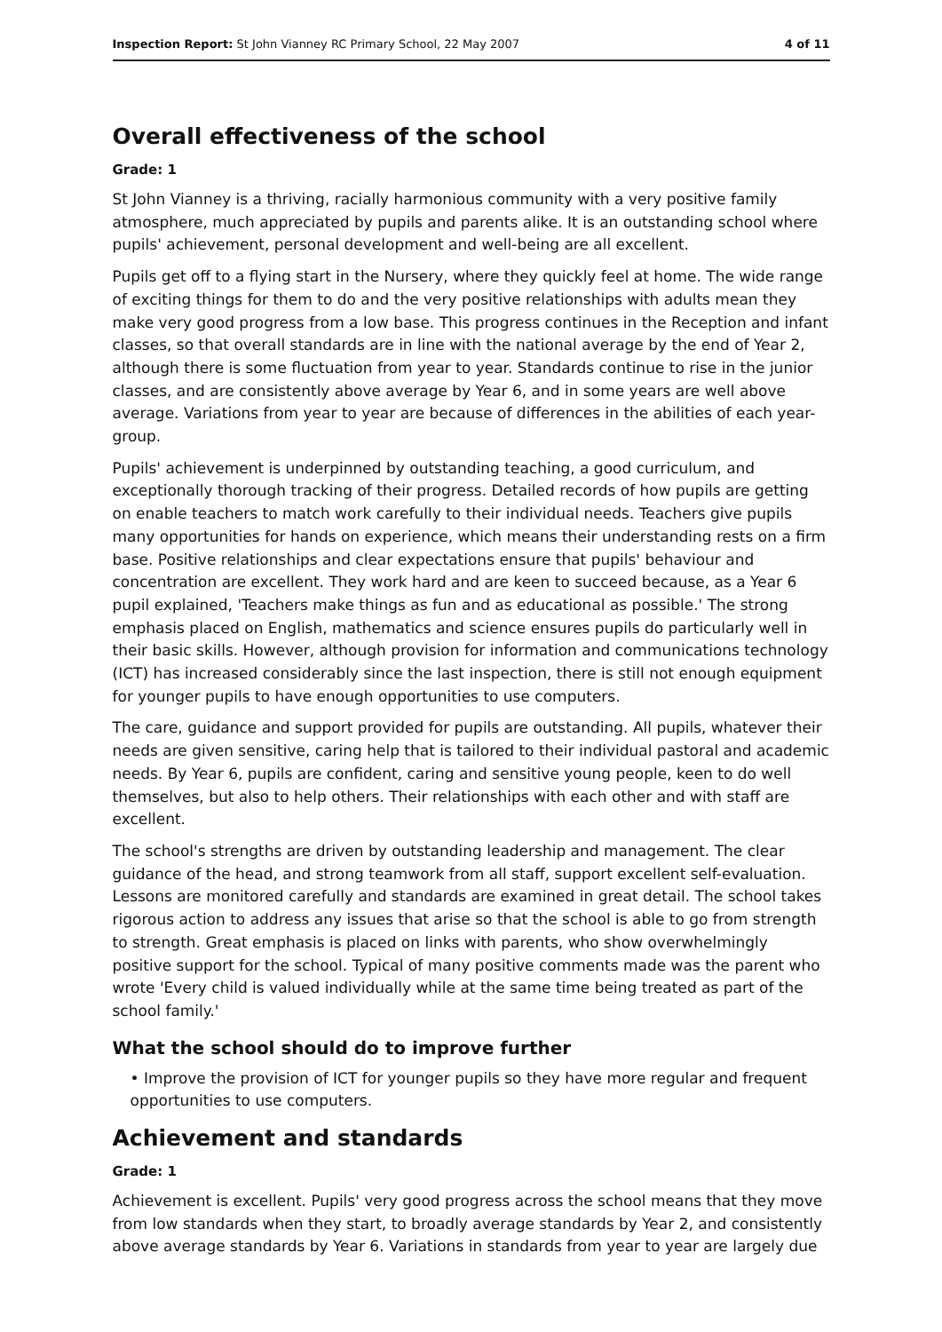Inspection Report: St John Vianney RC Primary School, 22 May 2007 4 of 11
Overall effectiveness of the school
Grade: 1
St John Vianney is a thriving, racially harmonious community with a very positive family atmosphere, much appreciated by pupils and parents alike. It is an outstanding school where pupils' achievement, personal development and well-being are all excellent.
Pupils get off to a flying start in the Nursery, where they quickly feel at home. The wide range of exciting things for them to do and the very positive relationships with adults mean they make very good progress from a low base. This progress continues in the Reception and infant classes, so that overall standards are in line with the national average by the end of Year 2, although there is some fluctuation from year to year. Standards continue to rise in the junior classes, and are consistently above average by Year 6, and in some years are well above average. Variations from year to year are because of differences in the abilities of each year-group.
Pupils' achievement is underpinned by outstanding teaching, a good curriculum, and exceptionally thorough tracking of their progress. Detailed records of how pupils are getting on enable teachers to match work carefully to their individual needs. Teachers give pupils many opportunities for hands on experience, which means their understanding rests on a firm base. Positive relationships and clear expectations ensure that pupils' behaviour and concentration are excellent. They work hard and are keen to succeed because, as a Year 6 pupil explained, 'Teachers make things as fun and as educational as possible.' The strong emphasis placed on English, mathematics and science ensures pupils do particularly well in their basic skills. However, although provision for information and communications technology (ICT) has increased considerably since the last inspection, there is still not enough equipment for younger pupils to have enough opportunities to use computers.
The care, guidance and support provided for pupils are outstanding. All pupils, whatever their needs are given sensitive, caring help that is tailored to their individual pastoral and academic needs. By Year 6, pupils are confident, caring and sensitive young people, keen to do well themselves, but also to help others. Their relationships with each other and with staff are excellent.
The school's strengths are driven by outstanding leadership and management. The clear guidance of the head, and strong teamwork from all staff, support excellent self-evaluation. Lessons are monitored carefully and standards are examined in great detail. The school takes rigorous action to address any issues that arise so that the school is able to go from strength to strength. Great emphasis is placed on links with parents, who show overwhelmingly positive support for the school. Typical of many positive comments made was the parent who wrote 'Every child is valued individually while at the same time being treated as part of the school family.'
What the school should do to improve further
• Improve the provision of ICT for younger pupils so they have more regular and frequent opportunities to use computers.
Achievement and standards
Grade: 1
Achievement is excellent. Pupils' very good progress across the school means that they move from low standards when they start, to broadly average standards by Year 2, and consistently above average standards by Year 6. Variations in standards from year to year are largely due